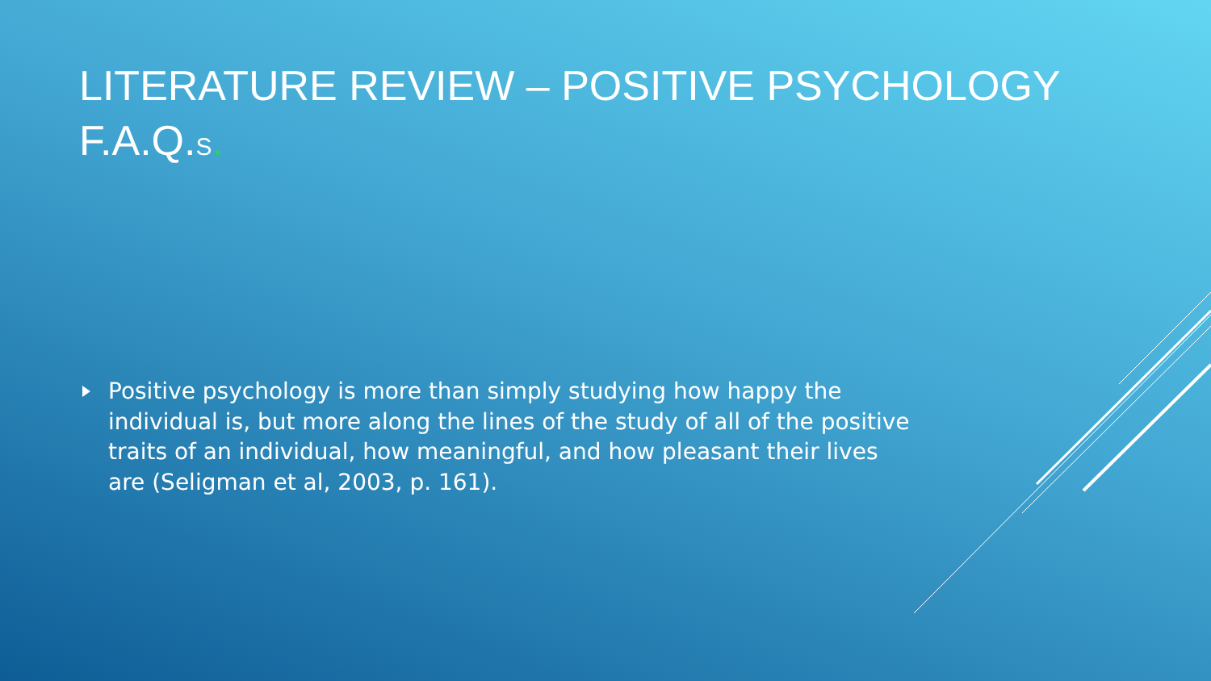LITERATURE REVIEW – POSITIVE PSYCHOLOGY
F.A.Q.S.
Positive psychology is more than simply studying how happy the individual is, but more along the lines of the study of all of the positive traits of an individual, how meaningful, and how pleasant their lives are (Seligman et al, 2003, p. 161).